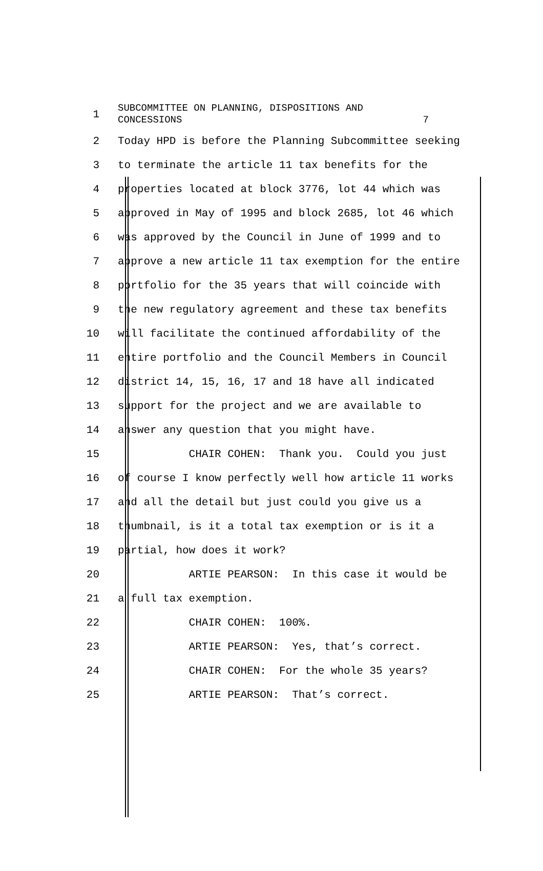1
SUBCOMMITTEE ON PLANNING, DISPOSITIONS AND
CONCESSIONS 7
2
Today HPD is before the Planning Subcommittee seeking
3
to terminate the article 11 tax benefits for the
4
properties located at block 3776, lot 44 which was
5
approved in May of 1995 and block 2685, lot 46 which
6
was approved by the Council in June of 1999 and to
7
approve a new article 11 tax exemption for the entire
8
portfolio for the 35 years that will coincide with
9
the new regulatory agreement and these tax benefits
10
will facilitate the continued affordability of the
11
entire portfolio and the Council Members in Council
12
district 14, 15, 16, 17 and 18 have all indicated
13
support for the project and we are available to
14
answer any question that you might have.
15
CHAIR COHEN: Thank you. Could you just
16
of course I know perfectly well how article 11 works
17
and all the detail but just could you give us a
18
thumbnail, is it a total tax exemption or is it a
19
partial, how does it work?
20
ARTIE PEARSON: In this case it would be
21
a full tax exemption.
22
CHAIR COHEN: 100%.
23
ARTIE PEARSON: Yes, that’s correct.
24
CHAIR COHEN: For the whole 35 years?
25
ARTIE PEARSON: That’s correct.